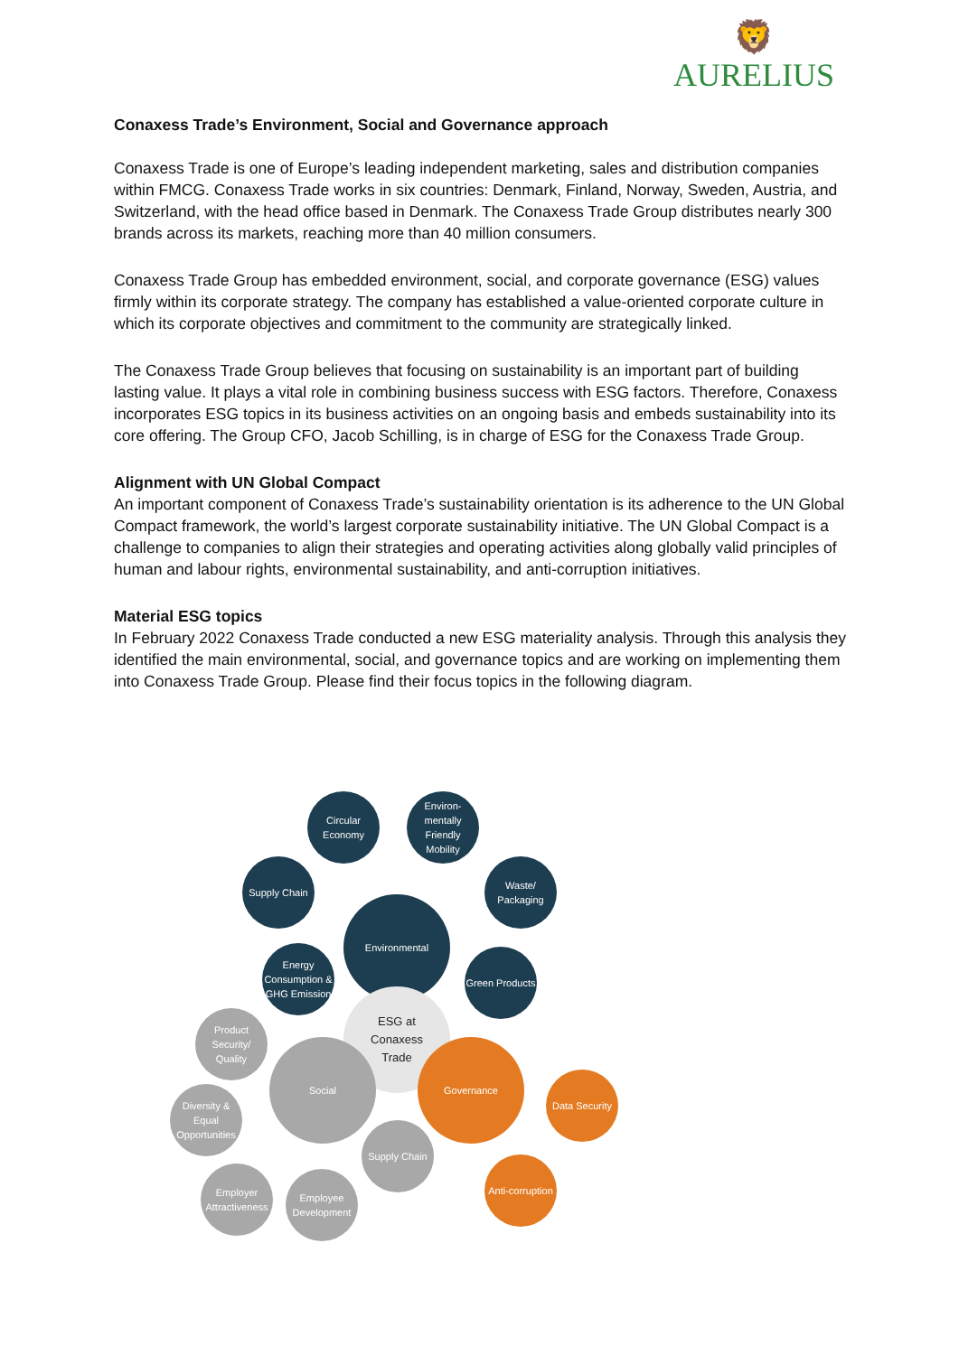🦁
AURELIUS
Conaxess Trade’s Environment, Social and Governance approach
Conaxess Trade is one of Europe’s leading independent marketing, sales and distribution companies within FMCG. Conaxess Trade works in six countries: Denmark, Finland, Norway, Sweden, Austria, and Switzerland, with the head office based in Denmark. The Conaxess Trade Group distributes nearly 300 brands across its markets, reaching more than 40 million consumers.
Conaxess Trade Group has embedded environment, social, and corporate governance (ESG) values firmly within its corporate strategy. The company has established a value-oriented corporate culture in which its corporate objectives and commitment to the community are strategically linked.
The Conaxess Trade Group believes that focusing on sustainability is an important part of building lasting value. It plays a vital role in combining business success with ESG factors. Therefore, Conaxess incorporates ESG topics in its business activities on an ongoing basis and embeds sustainability into its core offering. The Group CFO, Jacob Schilling, is in charge of ESG for the Conaxess Trade Group.
Alignment with UN Global Compact
An important component of Conaxess Trade’s sustainability orientation is its adherence to the UN Global Compact framework, the world’s largest corporate sustainability initiative. The UN Global Compact is a challenge to companies to align their strategies and operating activities along globally valid principles of human and labour rights, environmental sustainability, and anti-corruption initiatives.
Material ESG topics
In February 2022 Conaxess Trade conducted a new ESG materiality analysis. Through this analysis they identified the main environmental, social, and governance topics and are working on implementing them into Conaxess Trade Group. Please find their focus topics in the following diagram.
Circular
Economy
Environ-
mentally
Friendly
Mobility
Supply Chain
Waste/
Packaging
Environmental
Energy
Consumption &
GHG Emission
Green Products
ESG at
Conaxess
Trade
Product
Security/
Quality
Social Governance
Diversity &
Equal
Opportunities
Data Security
Supply Chain
Anti-corruption
Employer
Attractiveness
Employee
Development